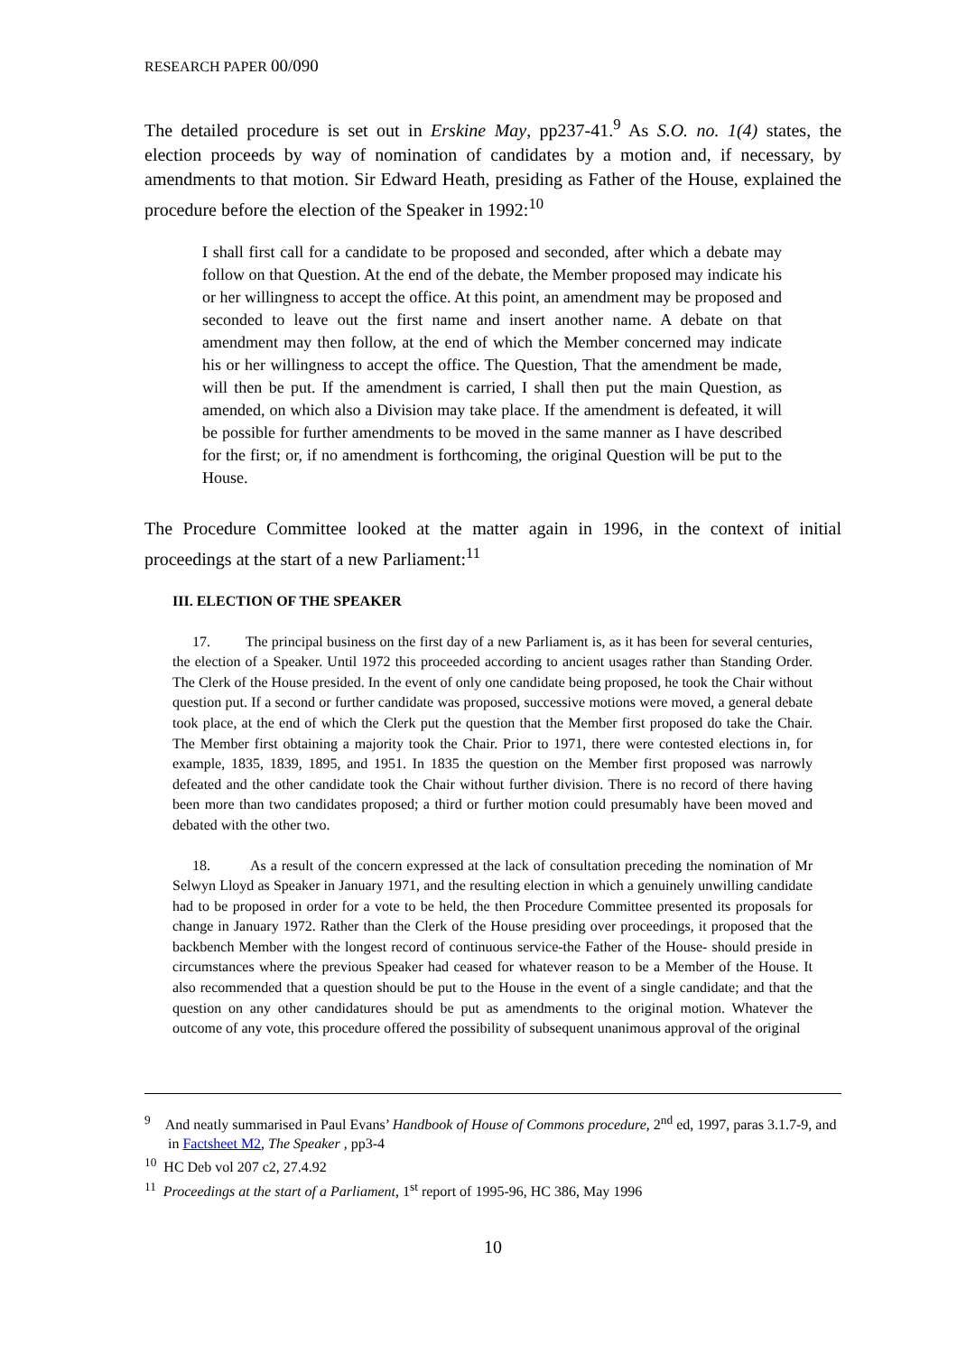RESEARCH PAPER 00/090
The detailed procedure is set out in Erskine May, pp237-41.<sup>9</sup> As S.O. no. 1(4) states, the election proceeds by way of nomination of candidates by a motion and, if necessary, by amendments to that motion. Sir Edward Heath, presiding as Father of the House, explained the procedure before the election of the Speaker in 1992:<sup>10</sup>
I shall first call for a candidate to be proposed and seconded, after which a debate may follow on that Question. At the end of the debate, the Member proposed may indicate his or her willingness to accept the office. At this point, an amendment may be proposed and seconded to leave out the first name and insert another name. A debate on that amendment may then follow, at the end of which the Member concerned may indicate his or her willingness to accept the office. The Question, That the amendment be made, will then be put. If the amendment is carried, I shall then put the main Question, as amended, on which also a Division may take place. If the amendment is defeated, it will be possible for further amendments to be moved in the same manner as I have described for the first; or, if no amendment is forthcoming, the original Question will be put to the House.
The Procedure Committee looked at the matter again in 1996, in the context of initial proceedings at the start of a new Parliament:<sup>11</sup>
III. ELECTION OF THE SPEAKER
17. The principal business on the first day of a new Parliament is, as it has been for several centuries, the election of a Speaker. Until 1972 this proceeded according to ancient usages rather than Standing Order. The Clerk of the House presided. In the event of only one candidate being proposed, he took the Chair without question put. If a second or further candidate was proposed, successive motions were moved, a general debate took place, at the end of which the Clerk put the question that the Member first proposed do take the Chair. The Member first obtaining a majority took the Chair. Prior to 1971, there were contested elections in, for example, 1835, 1839, 1895, and 1951. In 1835 the question on the Member first proposed was narrowly defeated and the other candidate took the Chair without further division. There is no record of there having been more than two candidates proposed; a third or further motion could presumably have been moved and debated with the other two.
18. As a result of the concern expressed at the lack of consultation preceding the nomination of Mr Selwyn Lloyd as Speaker in January 1971, and the resulting election in which a genuinely unwilling candidate had to be proposed in order for a vote to be held, the then Procedure Committee presented its proposals for change in January 1972. Rather than the Clerk of the House presiding over proceedings, it proposed that the backbench Member with the longest record of continuous service-the Father of the House- should preside in circumstances where the previous Speaker had ceased for whatever reason to be a Member of the House. It also recommended that a question should be put to the House in the event of a single candidate; and that the question on any other candidatures should be put as amendments to the original motion. Whatever the outcome of any vote, this procedure offered the possibility of subsequent unanimous approval of the original
<sup>9</sup> And neatly summarised in Paul Evans’ Handbook of House of Commons procedure, 2<sup>nd</sup> ed, 1997, paras 3.1.7-9, and in Factsheet M2, The Speaker , pp3-4
<sup>10</sup> HC Deb vol 207 c2, 27.4.92
<sup>11</sup> Proceedings at the start of a Parliament, 1<sup>st</sup> report of 1995-96, HC 386, May 1996
10